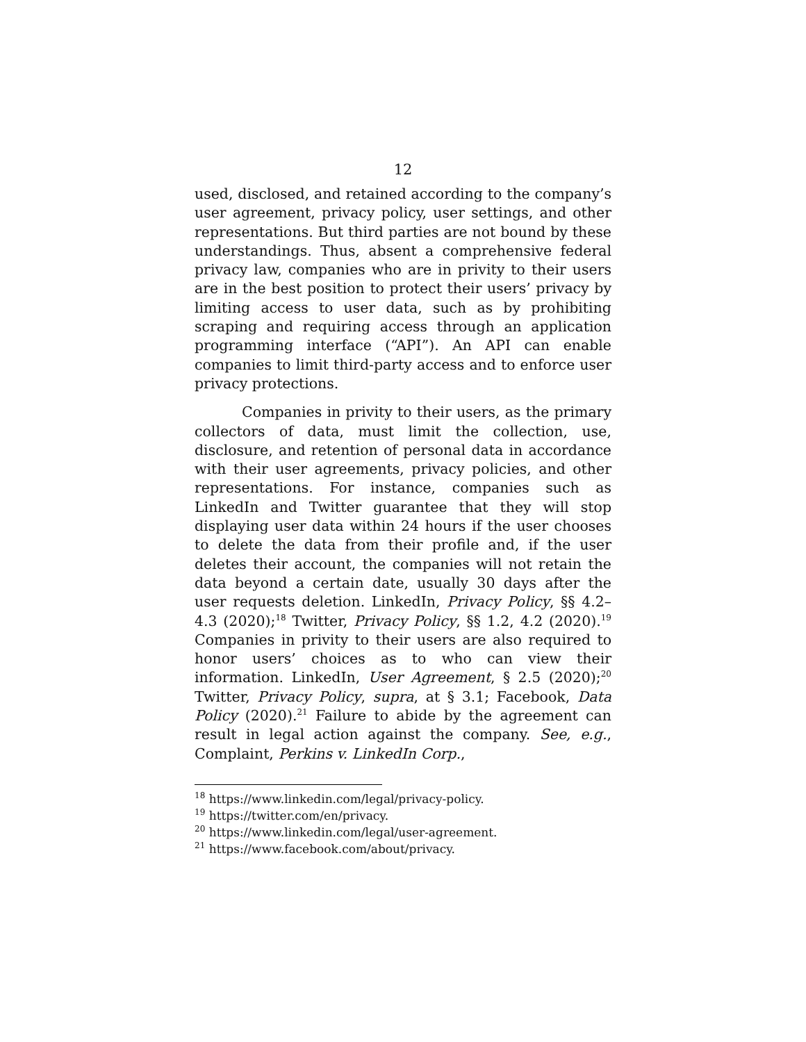12
used, disclosed, and retained according to the company’s user agreement, privacy policy, user settings, and other representations. But third parties are not bound by these understandings. Thus, absent a comprehensive federal privacy law, companies who are in privity to their users are in the best position to protect their users’ privacy by limiting access to user data, such as by prohibiting scraping and requiring access through an application programming interface (“API”). An API can enable companies to limit third-party access and to enforce user privacy protections.
Companies in privity to their users, as the primary collectors of data, must limit the collection, use, disclosure, and retention of personal data in accordance with their user agreements, privacy policies, and other representations. For instance, companies such as LinkedIn and Twitter guarantee that they will stop displaying user data within 24 hours if the user chooses to delete the data from their profile and, if the user deletes their account, the companies will not retain the data beyond a certain date, usually 30 days after the user requests deletion. LinkedIn, Privacy Policy, §§ 4.2–4.3 (2020);<sup>18</sup> Twitter, Privacy Policy, §§ 1.2, 4.2 (2020).<sup>19</sup> Companies in privity to their users are also required to honor users’ choices as to who can view their information. LinkedIn, User Agreement, § 2.5 (2020);<sup>20</sup> Twitter, Privacy Policy, supra, at § 3.1; Facebook, Data Policy (2020).<sup>21</sup> Failure to abide by the agreement can result in legal action against the company. See, e.g., Complaint, Perkins v. LinkedIn Corp.,
<sup>18</sup> https://www.linkedin.com/legal/privacy-policy.
<sup>19</sup> https://twitter.com/en/privacy.
<sup>20</sup> https://www.linkedin.com/legal/user-agreement.
<sup>21</sup> https://www.facebook.com/about/privacy.